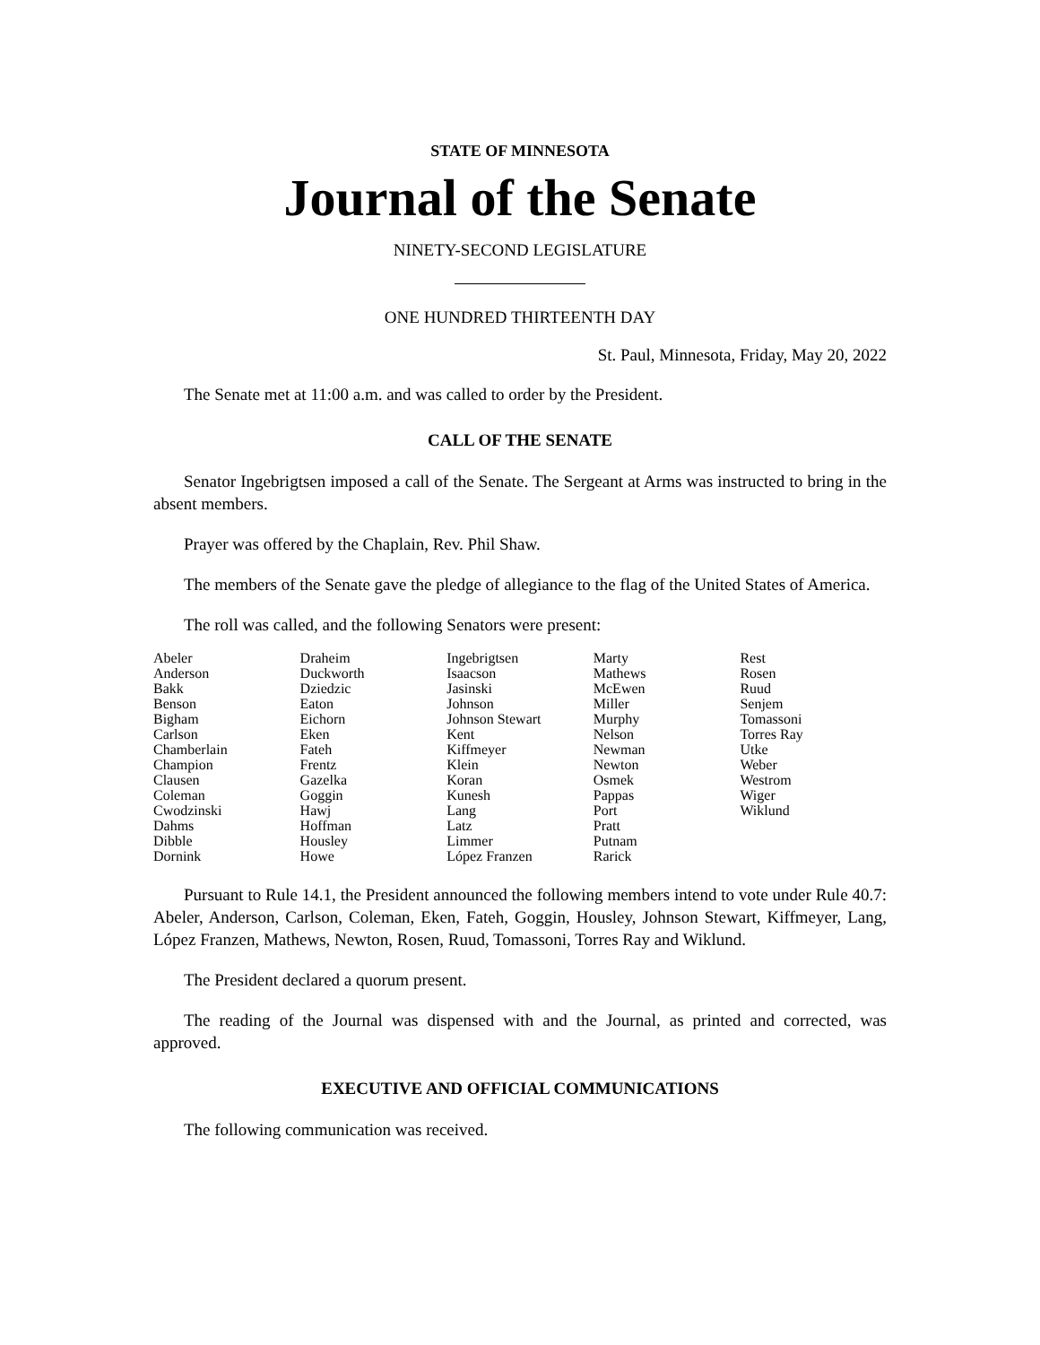STATE OF MINNESOTA
Journal of the Senate
NINETY-SECOND LEGISLATURE
ONE HUNDRED THIRTEENTH DAY
St. Paul, Minnesota, Friday, May 20, 2022
The Senate met at 11:00 a.m. and was called to order by the President.
CALL OF THE SENATE
Senator Ingebrigtsen imposed a call of the Senate. The Sergeant at Arms was instructed to bring in the absent members.
Prayer was offered by the Chaplain, Rev. Phil Shaw.
The members of the Senate gave the pledge of allegiance to the flag of the United States of America.
The roll was called, and the following Senators were present:
| Abeler | Draheim | Ingebrigtsen | Marty | Rest |
| Anderson | Duckworth | Isaacson | Mathews | Rosen |
| Bakk | Dziedzic | Jasinski | McEwen | Ruud |
| Benson | Eaton | Johnson | Miller | Senjem |
| Bigham | Eichorn | Johnson Stewart | Murphy | Tomassoni |
| Carlson | Eken | Kent | Nelson | Torres Ray |
| Chamberlain | Fateh | Kiffmeyer | Newman | Utke |
| Champion | Frentz | Klein | Newton | Weber |
| Clausen | Gazelka | Koran | Osmek | Westrom |
| Coleman | Goggin | Kunesh | Pappas | Wiger |
| Cwodzinski | Hawj | Lang | Port | Wiklund |
| Dahms | Hoffman | Latz | Pratt | |
| Dibble | Housley | Limmer | Putnam | |
| Dornink | Howe | López Franzen | Rarick | |
Pursuant to Rule 14.1, the President announced the following members intend to vote under Rule 40.7: Abeler, Anderson, Carlson, Coleman, Eken, Fateh, Goggin, Housley, Johnson Stewart, Kiffmeyer, Lang, López Franzen, Mathews, Newton, Rosen, Ruud, Tomassoni, Torres Ray and Wiklund.
The President declared a quorum present.
The reading of the Journal was dispensed with and the Journal, as printed and corrected, was approved.
EXECUTIVE AND OFFICIAL COMMUNICATIONS
The following communication was received.